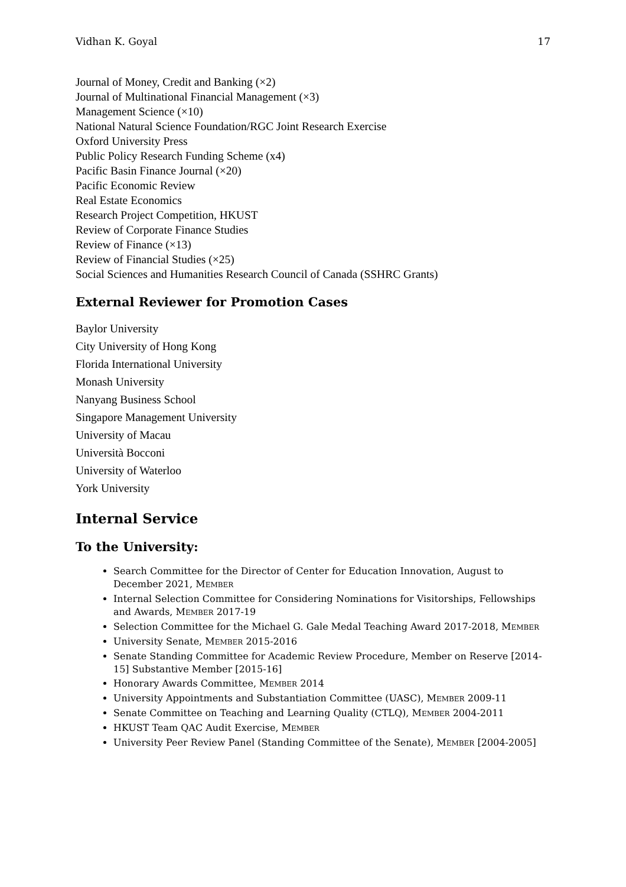Vidhan K. Goyal 17
Journal of Money, Credit and Banking (×2)
Journal of Multinational Financial Management (×3)
Management Science (×10)
National Natural Science Foundation/RGC Joint Research Exercise
Oxford University Press
Public Policy Research Funding Scheme (x4)
Pacific Basin Finance Journal (×20)
Pacific Economic Review
Real Estate Economics
Research Project Competition, HKUST
Review of Corporate Finance Studies
Review of Finance (×13)
Review of Financial Studies (×25)
Social Sciences and Humanities Research Council of Canada (SSHRC Grants)
External Reviewer for Promotion Cases
Baylor University
City University of Hong Kong
Florida International University
Monash University
Nanyang Business School
Singapore Management University
University of Macau
Università Bocconi
University of Waterloo
York University
Internal Service
To the University:
Search Committee for the Director of Center for Education Innovation, August to December 2021, MEMBER
Internal Selection Committee for Considering Nominations for Visitorships, Fellowships and Awards, MEMBER 2017-19
Selection Committee for the Michael G. Gale Medal Teaching Award 2017-2018, MEMBER
University Senate, MEMBER 2015-2016
Senate Standing Committee for Academic Review Procedure, Member on Reserve [2014-15] Substantive Member [2015-16]
Honorary Awards Committee, MEMBER 2014
University Appointments and Substantiation Committee (UASC), MEMBER 2009-11
Senate Committee on Teaching and Learning Quality (CTLQ), MEMBER 2004-2011
HKUST Team QAC Audit Exercise, MEMBER
University Peer Review Panel (Standing Committee of the Senate), MEMBER [2004-2005]